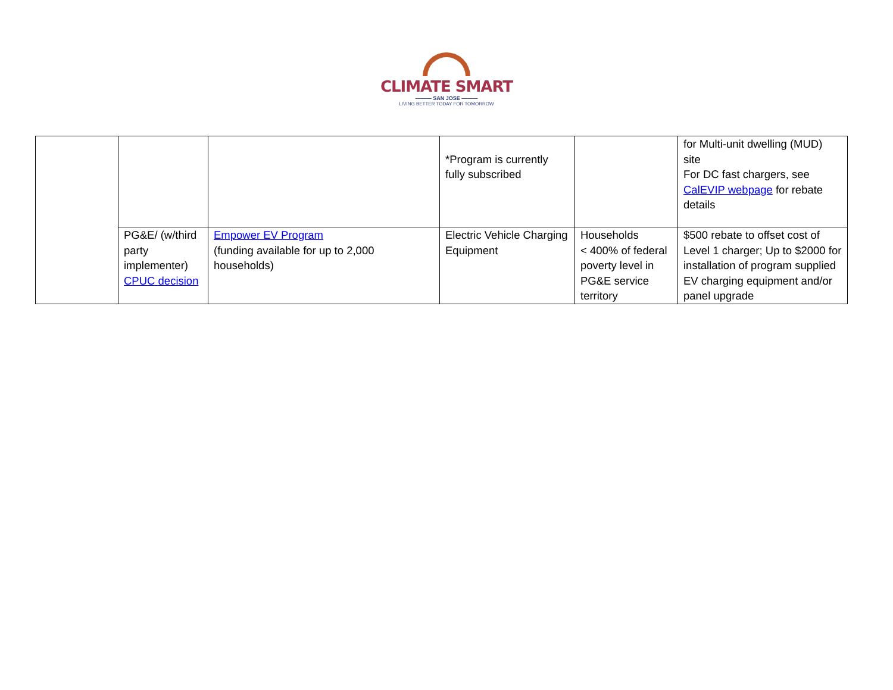CLIMATE SMART
——— SAN JOSE ———
LIVING BETTER TODAY FOR TOMORROW
| | | | *Program is currently fully subscribed | | for Multi-unit dwelling (MUD) site For DC fast chargers, see CalEVIP webpage for rebate details |
| | PG&E/ (w/third party implementer) CPUC decision | Empower EV Program (funding available for up to 2,000 households) | Electric Vehicle Charging Equipment | Households < 400% of federal poverty level in PG&E service territory | $500 rebate to offset cost of Level 1 charger; Up to $2000 for installation of program supplied EV charging equipment and/or panel upgrade |